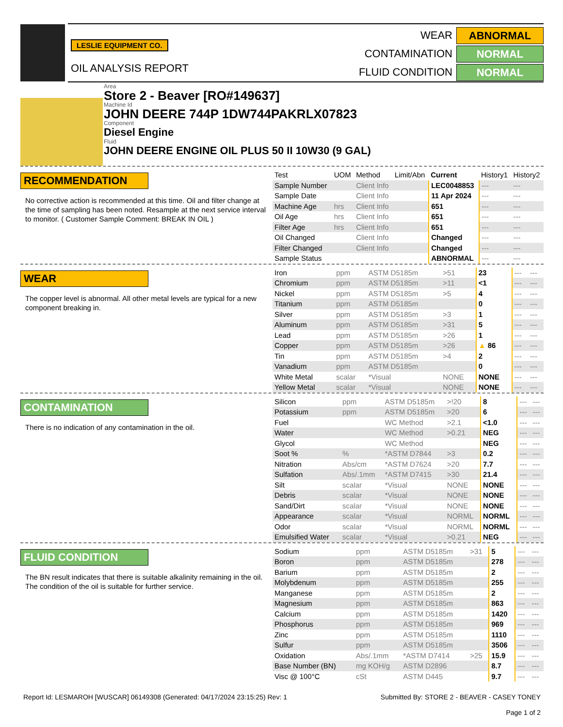LESLIE EQUIPMENT CO.
OIL ANALYSIS REPORT
WEAR
ABNORMAL
CONTAMINATION
NORMAL
FLUID CONDITION
NORMAL
Area
Store 2 - Beaver [RO#149637]
Machine Id
JOHN DEERE 744P 1DW744PAKRLX07823
Component
Diesel Engine
Fluid
JOHN DEERE ENGINE OIL PLUS 50 II 10W30 (9 GAL)
RECOMMENDATION
No corrective action is recommended at this time. Oil and filter change at the time of sampling has been noted. Resample at the next service interval to monitor. ( Customer Sample Comment: BREAK IN OIL )
| Test | UOM | Method | Limit/Abn | Current | History1 | History2 |
| --- | --- | --- | --- | --- | --- | --- |
| Sample Number | | Client Info | | LEC0048853 | --- | --- |
| Sample Date | | Client Info | | 11 Apr 2024 | --- | --- |
| Machine Age | hrs | Client Info | | 651 | --- | --- |
| Oil Age | hrs | Client Info | | 651 | --- | --- |
| Filter Age | hrs | Client Info | | 651 | --- | --- |
| Oil Changed | | Client Info | | Changed | --- | --- |
| Filter Changed | | Client Info | | Changed | --- | --- |
| Sample Status | | | | ABNORMAL | --- | --- |
WEAR
The copper level is abnormal. All other metal levels are typical for a new component breaking in.
| Iron | ppm | ASTM D5185m | >51 | 23 | --- | --- |
| Chromium | ppm | ASTM D5185m | >11 | <1 | --- | --- |
| Nickel | ppm | ASTM D5185m | >5 | 4 | --- | --- |
| Titanium | ppm | ASTM D5185m | | 0 | --- | --- |
| Silver | ppm | ASTM D5185m | >3 | 1 | --- | --- |
| Aluminum | ppm | ASTM D5185m | >31 | 5 | --- | --- |
| Lead | ppm | ASTM D5185m | >26 | 1 | --- | --- |
| Copper | ppm | ASTM D5185m | >26 | ▲ 86 | --- | --- |
| Tin | ppm | ASTM D5185m | >4 | 2 | --- | --- |
| Vanadium | ppm | ASTM D5185m | | 0 | --- | --- |
| White Metal | scalar | *Visual | NONE | NONE | --- | --- |
| Yellow Metal | scalar | *Visual | NONE | NONE | --- | --- |
CONTAMINATION
There is no indication of any contamination in the oil.
| Silicon | ppm | ASTM D5185m | >!20 | 8 | --- | --- |
| Potassium | ppm | ASTM D5185m | >20 | 6 | --- | --- |
| Fuel | | WC Method | >2.1 | <1.0 | --- | --- |
| Water | | WC Method | >0.21 | NEG | --- | --- |
| Glycol | | WC Method | | NEG | --- | --- |
| Soot % | % | *ASTM D7844 | >3 | 0.2 | --- | --- |
| Nitration | Abs/cm | *ASTM D7624 | >20 | 7.7 | --- | --- |
| Sulfation | Abs/.1mm | *ASTM D7415 | >30 | 21.4 | --- | --- |
| Silt | scalar | *Visual | NONE | NONE | --- | --- |
| Debris | scalar | *Visual | NONE | NONE | --- | --- |
| Sand/Dirt | scalar | *Visual | NONE | NONE | --- | --- |
| Appearance | scalar | *Visual | NORML | NORML | --- | --- |
| Odor | scalar | *Visual | NORML | NORML | --- | --- |
| Emulsified Water | scalar | *Visual | >0.21 | NEG | --- | --- |
FLUID CONDITION
The BN result indicates that there is suitable alkalinity remaining in the oil. The condition of the oil is suitable for further service.
| Sodium | ppm | ASTM D5185m | >31 | 5 | --- | --- |
| Boron | ppm | ASTM D5185m | | 278 | --- | --- |
| Barium | ppm | ASTM D5185m | | 2 | --- | --- |
| Molybdenum | ppm | ASTM D5185m | | 255 | --- | --- |
| Manganese | ppm | ASTM D5185m | | 2 | --- | --- |
| Magnesium | ppm | ASTM D5185m | | 863 | --- | --- |
| Calcium | ppm | ASTM D5185m | | 1420 | --- | --- |
| Phosphorus | ppm | ASTM D5185m | | 969 | --- | --- |
| Zinc | ppm | ASTM D5185m | | 1110 | --- | --- |
| Sulfur | ppm | ASTM D5185m | | 3506 | --- | --- |
| Oxidation | Abs/.1mm | *ASTM D7414 | >25 | 15.9 | --- | --- |
| Base Number (BN) | mg KOH/g | ASTM D2896 | | 8.7 | --- | --- |
| Visc @ 100°C | cSt | ASTM D445 | | 9.7 | --- | --- |
Report Id: LESMAROH [WUSCAR] 06149308 (Generated: 04/17/2024 23:15:25) Rev: 1 Submitted By: STORE 2 - BEAVER - CASEY TONEY
Page 1 of 2